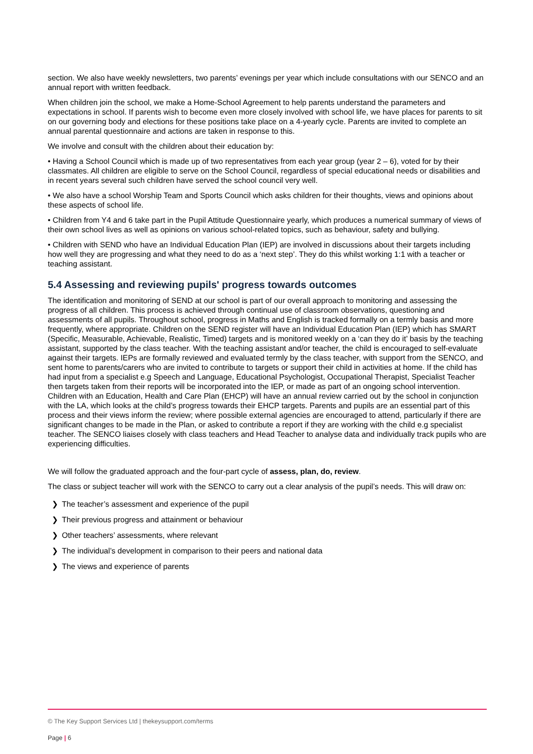section. We also have weekly newsletters, two parents’ evenings per year which include consultations with our SENCO and an annual report with written feedback.
When children join the school, we make a Home-School Agreement to help parents understand the parameters and expectations in school. If parents wish to become even more closely involved with school life, we have places for parents to sit on our governing body and elections for these positions take place on a 4-yearly cycle. Parents are invited to complete an annual parental questionnaire and actions are taken in response to this.
We involve and consult with the children about their education by:
• Having a School Council which is made up of two representatives from each year group (year 2 – 6), voted for by their classmates. All children are eligible to serve on the School Council, regardless of special educational needs or disabilities and in recent years several such children have served the school council very well.
• We also have a school Worship Team and Sports Council which asks children for their thoughts, views and opinions about these aspects of school life.
• Children from Y4 and 6 take part in the Pupil Attitude Questionnaire yearly, which produces a numerical summary of views of their own school lives as well as opinions on various school-related topics, such as behaviour, safety and bullying.
• Children with SEND who have an Individual Education Plan (IEP) are involved in discussions about their targets including how well they are progressing and what they need to do as a ‘next step’. They do this whilst working 1:1 with a teacher or teaching assistant.
5.4 Assessing and reviewing pupils' progress towards outcomes
The identification and monitoring of SEND at our school is part of our overall approach to monitoring and assessing the progress of all children. This process is achieved through continual use of classroom observations, questioning and assessments of all pupils. Throughout school, progress in Maths and English is tracked formally on a termly basis and more frequently, where appropriate. Children on the SEND register will have an Individual Education Plan (IEP) which has SMART (Specific, Measurable, Achievable, Realistic, Timed) targets and is monitored weekly on a ‘can they do it’ basis by the teaching assistant, supported by the class teacher. With the teaching assistant and/or teacher, the child is encouraged to self-evaluate against their targets. IEPs are formally reviewed and evaluated termly by the class teacher, with support from the SENCO, and sent home to parents/carers who are invited to contribute to targets or support their child in activities at home. If the child has had input from a specialist e.g Speech and Language, Educational Psychologist, Occupational Therapist, Specialist Teacher then targets taken from their reports will be incorporated into the IEP, or made as part of an ongoing school intervention. Children with an Education, Health and Care Plan (EHCP) will have an annual review carried out by the school in conjunction with the LA, which looks at the child’s progress towards their EHCP targets. Parents and pupils are an essential part of this process and their views inform the review; where possible external agencies are encouraged to attend, particularly if there are significant changes to be made in the Plan, or asked to contribute a report if they are working with the child e.g specialist teacher. The SENCO liaises closely with class teachers and Head Teacher to analyse data and individually track pupils who are experiencing difficulties.
We will follow the graduated approach and the four-part cycle of assess, plan, do, review.
The class or subject teacher will work with the SENCO to carry out a clear analysis of the pupil’s needs. This will draw on:
❯ The teacher’s assessment and experience of the pupil
❯ Their previous progress and attainment or behaviour
❯ Other teachers’ assessments, where relevant
❯ The individual’s development in comparison to their peers and national data
❯ The views and experience of parents
© The Key Support Services Ltd | thekeysupport.com/terms
Page | 6